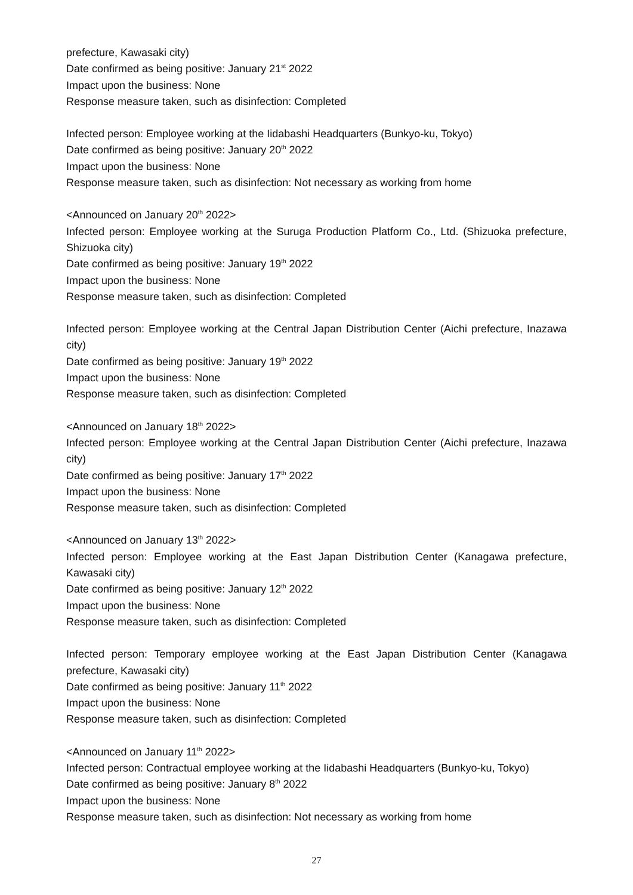prefecture, Kawasaki city)
Date confirmed as being positive: January 21<sup>st</sup> 2022
Impact upon the business: None
Response measure taken, such as disinfection: Completed
Infected person: Employee working at the Iidabashi Headquarters (Bunkyo-ku, Tokyo)
Date confirmed as being positive: January 20<sup>th</sup> 2022
Impact upon the business: None
Response measure taken, such as disinfection: Not necessary as working from home
<Announced on January 20<sup>th</sup> 2022>
Infected person: Employee working at the Suruga Production Platform Co., Ltd. (Shizuoka prefecture, Shizuoka city)
Date confirmed as being positive: January 19<sup>th</sup> 2022
Impact upon the business: None
Response measure taken, such as disinfection: Completed
Infected person: Employee working at the Central Japan Distribution Center (Aichi prefecture, Inazawa city)
Date confirmed as being positive: January 19<sup>th</sup> 2022
Impact upon the business: None
Response measure taken, such as disinfection: Completed
<Announced on January 18<sup>th</sup> 2022>
Infected person: Employee working at the Central Japan Distribution Center (Aichi prefecture, Inazawa city)
Date confirmed as being positive: January 17<sup>th</sup> 2022
Impact upon the business: None
Response measure taken, such as disinfection: Completed
<Announced on January 13<sup>th</sup> 2022>
Infected person: Employee working at the East Japan Distribution Center (Kanagawa prefecture, Kawasaki city)
Date confirmed as being positive: January 12<sup>th</sup> 2022
Impact upon the business: None
Response measure taken, such as disinfection: Completed
Infected person: Temporary employee working at the East Japan Distribution Center (Kanagawa prefecture, Kawasaki city)
Date confirmed as being positive: January 11<sup>th</sup> 2022
Impact upon the business: None
Response measure taken, such as disinfection: Completed
<Announced on January 11<sup>th</sup> 2022>
Infected person: Contractual employee working at the Iidabashi Headquarters (Bunkyo-ku, Tokyo)
Date confirmed as being positive: January 8<sup>th</sup> 2022
Impact upon the business: None
Response measure taken, such as disinfection: Not necessary as working from home
27